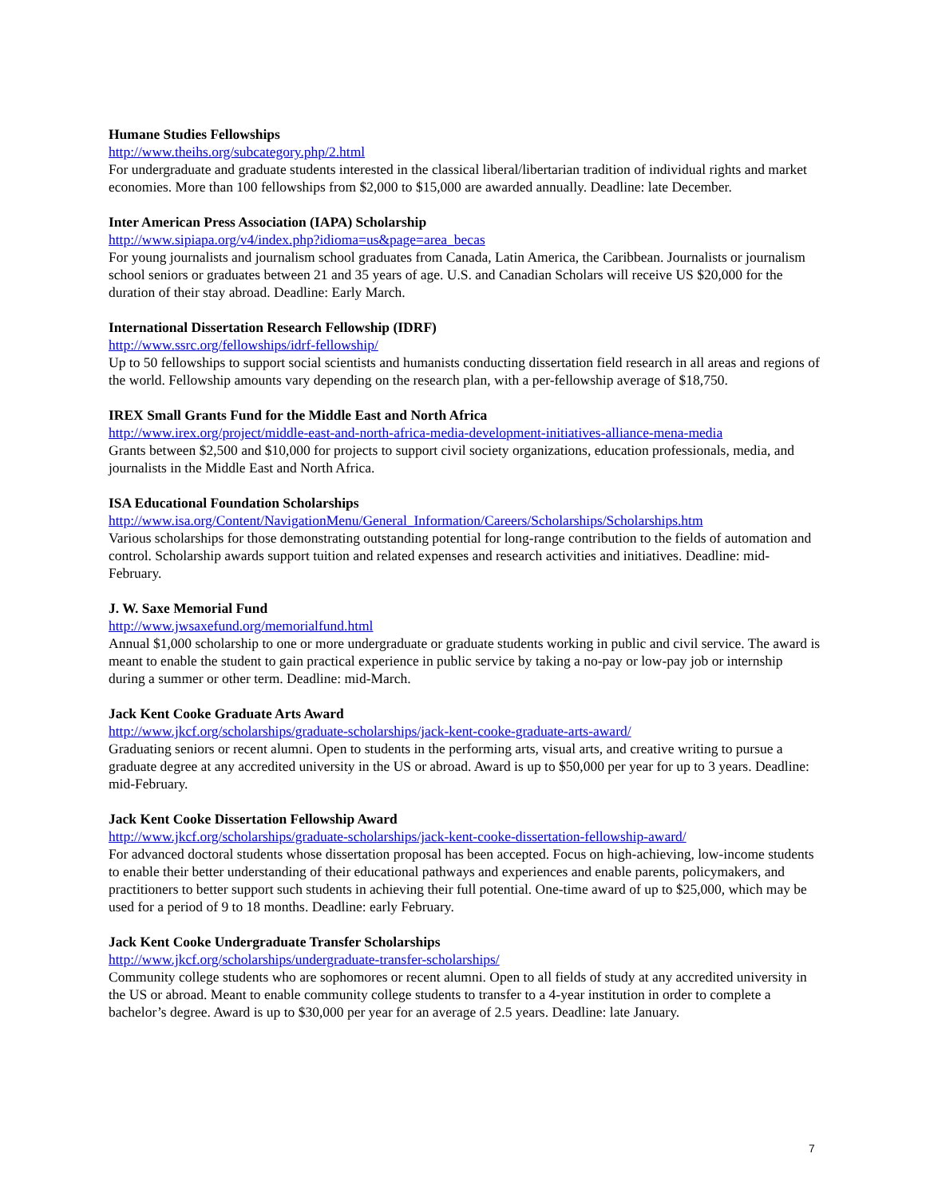Humane Studies Fellowships
http://www.theihs.org/subcategory.php/2.html
For undergraduate and graduate students interested in the classical liberal/libertarian tradition of individual rights and market economies. More than 100 fellowships from $2,000 to $15,000 are awarded annually. Deadline: late December.
Inter American Press Association (IAPA) Scholarship
http://www.sipiapa.org/v4/index.php?idioma=us&page=area_becas
For young journalists and journalism school graduates from Canada, Latin America, the Caribbean. Journalists or journalism school seniors or graduates between 21 and 35 years of age. U.S. and Canadian Scholars will receive US $20,000 for the duration of their stay abroad. Deadline: Early March.
International Dissertation Research Fellowship (IDRF)
http://www.ssrc.org/fellowships/idrf-fellowship/
Up to 50 fellowships to support social scientists and humanists conducting dissertation field research in all areas and regions of the world. Fellowship amounts vary depending on the research plan, with a per-fellowship average of $18,750.
IREX Small Grants Fund for the Middle East and North Africa
http://www.irex.org/project/middle-east-and-north-africa-media-development-initiatives-alliance-mena-media
Grants between $2,500 and $10,000 for projects to support civil society organizations, education professionals, media, and journalists in the Middle East and North Africa.
ISA Educational Foundation Scholarships
http://www.isa.org/Content/NavigationMenu/General_Information/Careers/Scholarships/Scholarships.htm
Various scholarships for those demonstrating outstanding potential for long-range contribution to the fields of automation and control. Scholarship awards support tuition and related expenses and research activities and initiatives. Deadline: mid-February.
J. W. Saxe Memorial Fund
http://www.jwsaxefund.org/memorialfund.html
Annual $1,000 scholarship to one or more undergraduate or graduate students working in public and civil service. The award is meant to enable the student to gain practical experience in public service by taking a no-pay or low-pay job or internship during a summer or other term. Deadline: mid-March.
Jack Kent Cooke Graduate Arts Award
http://www.jkcf.org/scholarships/graduate-scholarships/jack-kent-cooke-graduate-arts-award/
Graduating seniors or recent alumni. Open to students in the performing arts, visual arts, and creative writing to pursue a graduate degree at any accredited university in the US or abroad. Award is up to $50,000 per year for up to 3 years. Deadline: mid-February.
Jack Kent Cooke Dissertation Fellowship Award
http://www.jkcf.org/scholarships/graduate-scholarships/jack-kent-cooke-dissertation-fellowship-award/
For advanced doctoral students whose dissertation proposal has been accepted. Focus on high-achieving, low-income students to enable their better understanding of their educational pathways and experiences and enable parents, policymakers, and practitioners to better support such students in achieving their full potential. One-time award of up to $25,000, which may be used for a period of 9 to 18 months. Deadline: early February.
Jack Kent Cooke Undergraduate Transfer Scholarships
http://www.jkcf.org/scholarships/undergraduate-transfer-scholarships/
Community college students who are sophomores or recent alumni. Open to all fields of study at any accredited university in the US or abroad. Meant to enable community college students to transfer to a 4-year institution in order to complete a bachelor’s degree. Award is up to $30,000 per year for an average of 2.5 years. Deadline: late January.
7